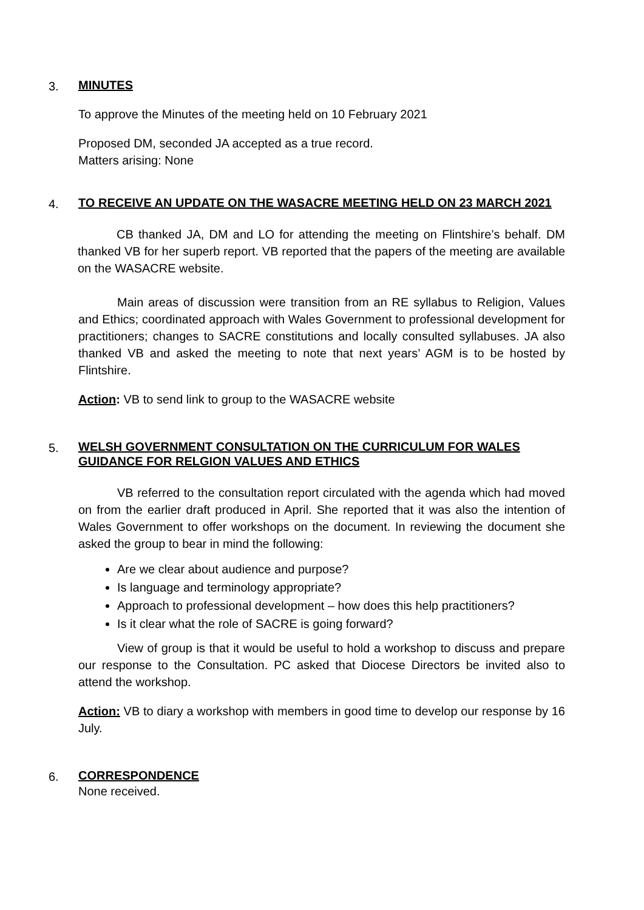3.
MINUTES
To approve the Minutes of the meeting held on 10 February 2021
Proposed DM, seconded JA accepted as a true record.
Matters arising: None
4.
TO RECEIVE AN UPDATE ON THE WASACRE MEETING HELD ON 23 MARCH 2021
CB thanked JA, DM and LO for attending the meeting on Flintshire’s behalf. DM thanked VB for her superb report. VB reported that the papers of the meeting are available on the WASACRE website.
Main areas of discussion were transition from an RE syllabus to Religion, Values and Ethics; coordinated approach with Wales Government to professional development for practitioners; changes to SACRE constitutions and locally consulted syllabuses. JA also thanked VB and asked the meeting to note that next years’ AGM is to be hosted by Flintshire.
Action: VB to send link to group to the WASACRE website
5.
WELSH GOVERNMENT CONSULTATION ON THE CURRICULUM FOR WALES GUIDANCE FOR RELGION VALUES AND ETHICS
VB referred to the consultation report circulated with the agenda which had moved on from the earlier draft produced in April. She reported that it was also the intention of Wales Government to offer workshops on the document. In reviewing the document she asked the group to bear in mind the following:
Are we clear about audience and purpose?
Is language and terminology appropriate?
Approach to professional development – how does this help practitioners?
Is it clear what the role of SACRE is going forward?
View of group is that it would be useful to hold a workshop to discuss and prepare our response to the Consultation. PC asked that Diocese Directors be invited also to attend the workshop.
Action: VB to diary a workshop with members in good time to develop our response by 16 July.
6.
CORRESPONDENCE
None received.